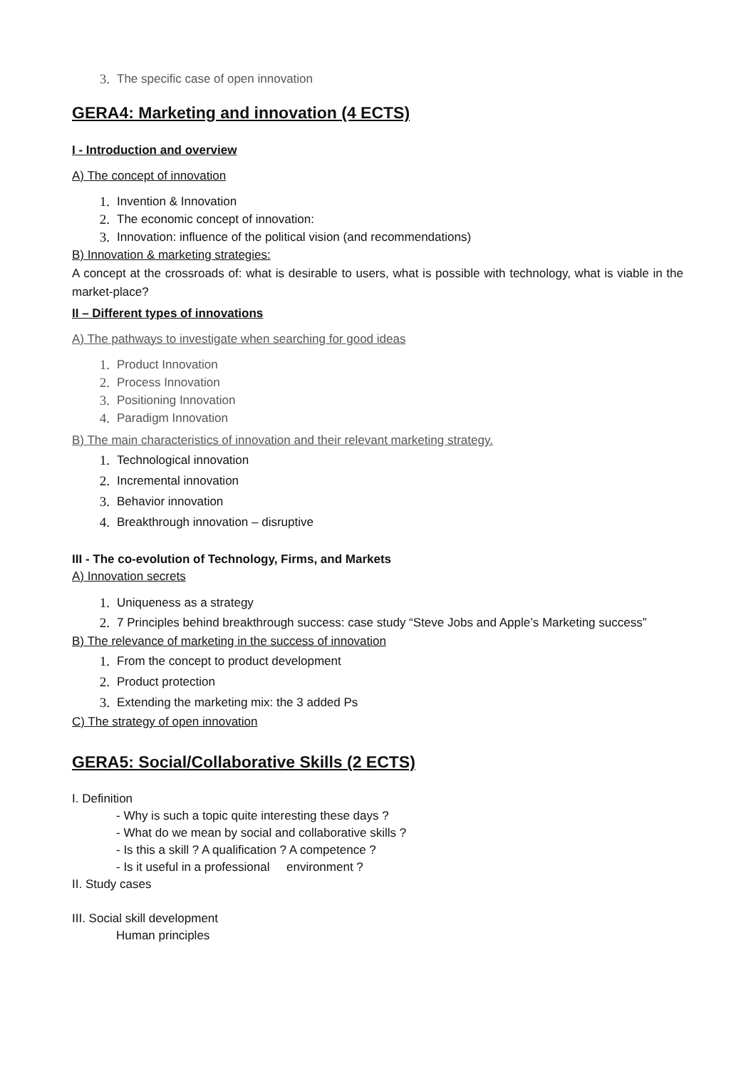3. The specific case of open innovation
GERA4: Marketing and innovation (4 ECTS)
I - Introduction and overview
A) The concept of innovation
1. Invention & Innovation
2. The economic concept of innovation:
3. Innovation: influence of the political vision (and recommendations)
B) Innovation & marketing strategies:
A concept at the crossroads of: what is desirable to users, what is possible with technology, what is viable in the market-place?
II – Different types of innovations
A) The pathways to investigate when searching for good ideas
1. Product Innovation
2. Process Innovation
3. Positioning Innovation
4. Paradigm Innovation
B) The main characteristics of innovation and their relevant marketing strategy.
1. Technological innovation
2. Incremental innovation
3. Behavior innovation
4. Breakthrough innovation – disruptive
III - The co-evolution of Technology, Firms, and Markets
A) Innovation secrets
1. Uniqueness as a strategy
2. 7 Principles behind breakthrough success: case study “Steve Jobs and Apple’s Marketing success”
B) The relevance of marketing in the success of innovation
1. From the concept to product development
2. Product protection
3. Extending the marketing mix: the 3 added Ps
C) The strategy of open innovation
GERA5: Social/Collaborative Skills (2 ECTS)
I. Definition
- Why is such a topic quite interesting these days ?
- What do we mean by social and collaborative skills ?
- Is this a skill ? A qualification ? A competence ?
- Is it useful in a professional environment ?
II. Study cases
III. Social skill development
Human principles